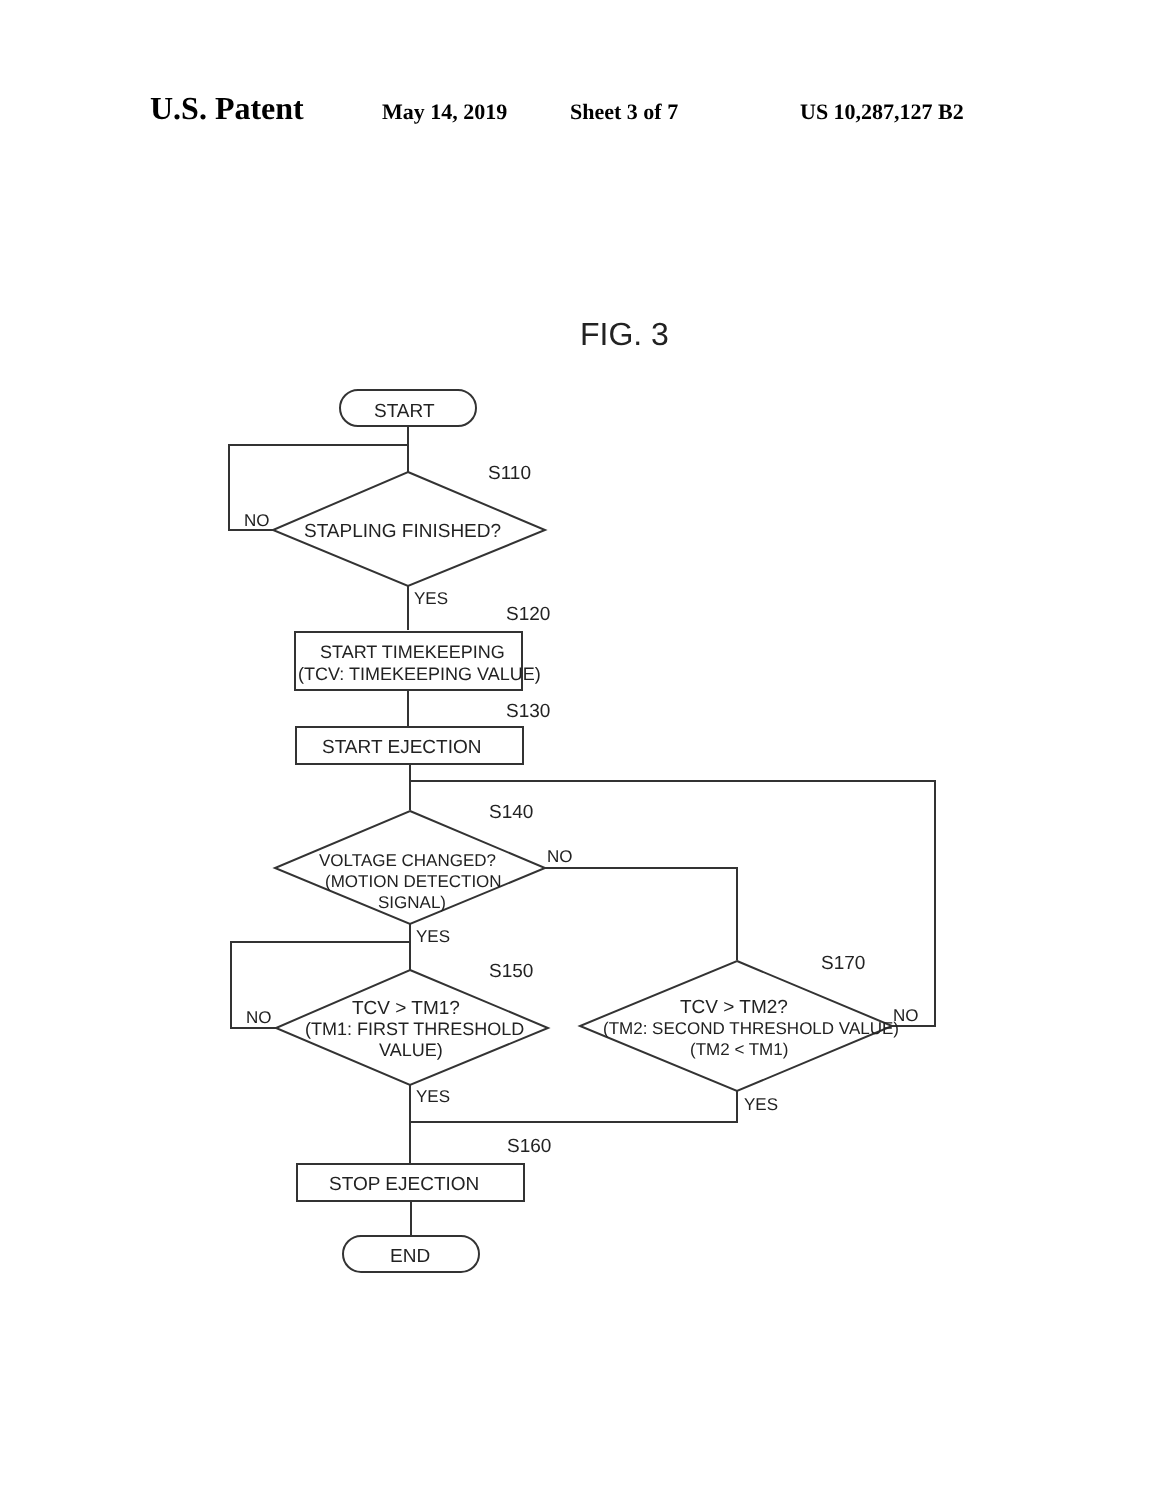U.S. Patent May 14, 2019 Sheet 3 of 7 US 10,287,127 B2
FIG. 3
START
S110
NO
STAPLING FINISHED?
YES
S120
START TIMEKEEPING
(TCV: TIMEKEEPING VALUE)
S130
START EJECTION
S140
VOLTAGE CHANGED?
(MOTION DETECTION
SIGNAL)
NO
YES
S150
S170
NO
TCV > TM1?
(TM1: FIRST THRESHOLD
VALUE)
TCV > TM2?
(TM2: SECOND THRESHOLD VALUE)
(TM2 < TM1)
NO
YES
YES
S160
STOP EJECTION
END